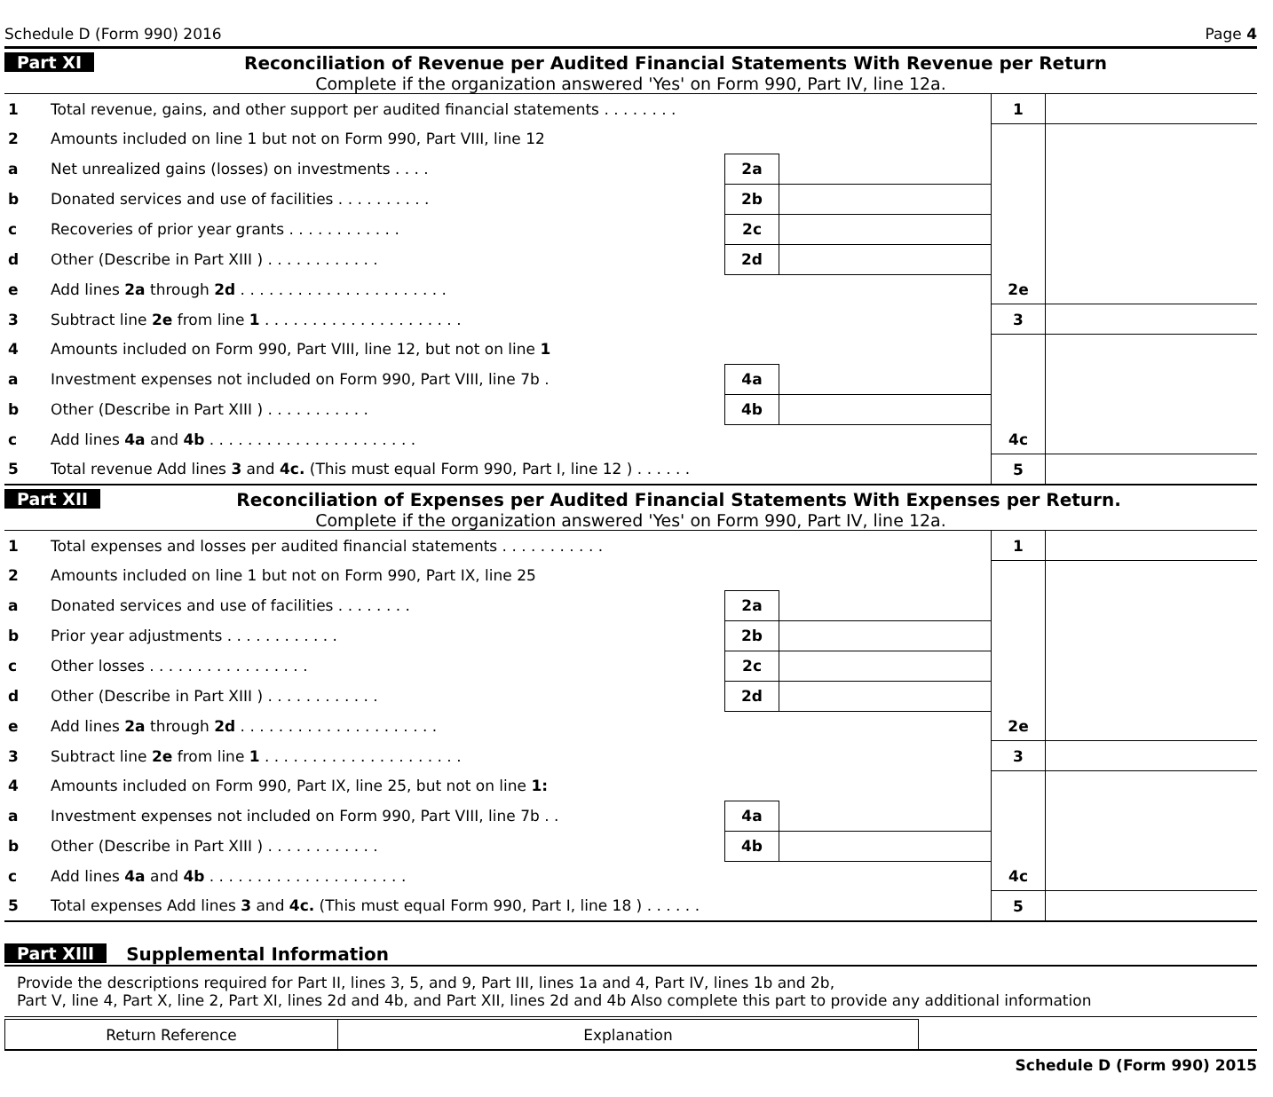Schedule D (Form 990) 2016 Page 4
Part XI Reconciliation of Revenue per Audited Financial Statements With Revenue per Return
Complete if the organization answered 'Yes' on Form 990, Part IV, line 12a.
| 1 | Total revenue, gains, and other support per audited financial statements . . . . . . . . | | | 1 | |
| 2 | Amounts included on line 1 but not on Form 990, Part VIII, line 12 | | | | |
| a | Net unrealized gains (losses) on investments . . . . | 2a | | | |
| b | Donated services and use of facilities . . . . . . . . . . | 2b | | | |
| c | Recoveries of prior year grants . . . . . . . . . . . . | 2c | | | |
| d | Other (Describe in Part XIII ) . . . . . . . . . . . . | 2d | | | |
| e | Add lines 2a through 2d . . . . . . . . . . . . . . . . . . . . . . | | | 2e | |
| 3 | Subtract line 2e from line 1 . . . . . . . . . . . . . . . . . . . . . | | | 3 | |
| 4 | Amounts included on Form 990, Part VIII, line 12, but not on line 1 | | | | |
| a | Investment expenses not included on Form 990, Part VIII, line 7b . | 4a | | | |
| b | Other (Describe in Part XIII ) . . . . . . . . . . . | 4b | | | |
| c | Add lines 4a and 4b . . . . . . . . . . . . . . . . . . . . . . | | | 4c | |
| 5 | Total revenue Add lines 3 and 4c. (This must equal Form 990, Part I, line 12 ) . . . . . . | | | 5 | |
Part XII Reconciliation of Expenses per Audited Financial Statements With Expenses per Return.
Complete if the organization answered 'Yes' on Form 990, Part IV, line 12a.
| 1 | Total expenses and losses per audited financial statements . . . . . . . . . . . | | | 1 | |
| 2 | Amounts included on line 1 but not on Form 990, Part IX, line 25 | | | | |
| a | Donated services and use of facilities . . . . . . . . | 2a | | | |
| b | Prior year adjustments . . . . . . . . . . . . | 2b | | | |
| c | Other losses . . . . . . . . . . . . . . . . . | 2c | | | |
| d | Other (Describe in Part XIII ) . . . . . . . . . . . . | 2d | | | |
| e | Add lines 2a through 2d . . . . . . . . . . . . . . . . . . . . . | | | 2e | |
| 3 | Subtract line 2e from line 1 . . . . . . . . . . . . . . . . . . . . . | | | 3 | |
| 4 | Amounts included on Form 990, Part IX, line 25, but not on line 1: | | | | |
| a | Investment expenses not included on Form 990, Part VIII, line 7b . . | 4a | | | |
| b | Other (Describe in Part XIII ) . . . . . . . . . . . . | 4b | | | |
| c | Add lines 4a and 4b . . . . . . . . . . . . . . . . . . . . . | | | 4c | |
| 5 | Total expenses Add lines 3 and 4c. (This must equal Form 990, Part I, line 18 ) . . . . . . | | | 5 | |
Part XIII Supplemental Information
Provide the descriptions required for Part II, lines 3, 5, and 9, Part III, lines 1a and 4, Part IV, lines 1b and 2b,
Part V, line 4, Part X, line 2, Part XI, lines 2d and 4b, and Part XII, lines 2d and 4b Also complete this part to provide any additional information
| Return Reference | Explanation | |
Schedule D (Form 990) 2015